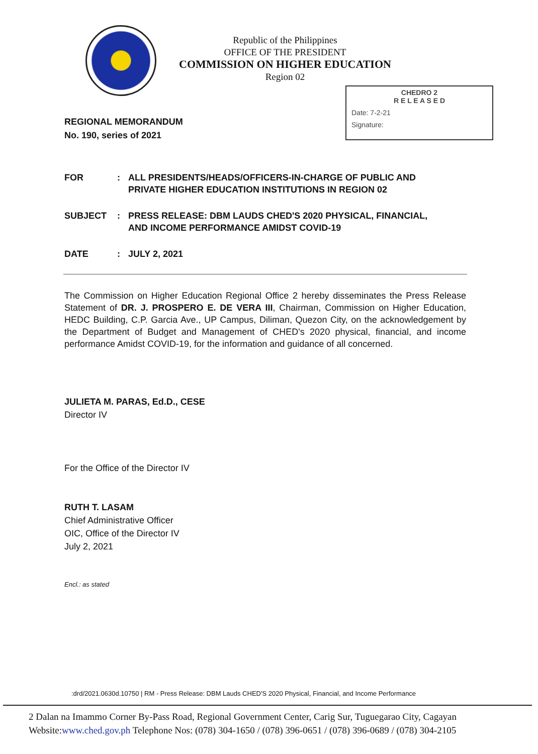Republic of the Philippines
OFFICE OF THE PRESIDENT
COMMISSION ON HIGHER EDUCATION
Region 02
CHEDRO 2
R E L E A S E D
Date: 7-2-21
Signature:
REGIONAL MEMORANDUM
No. 190, series of 2021
| FOR | : | ALL PRESIDENTS/HEADS/OFFICERS-IN-CHARGE OF PUBLIC AND PRIVATE HIGHER EDUCATION INSTITUTIONS IN REGION 02 |
| SUBJECT | : | PRESS RELEASE: DBM LAUDS CHED'S 2020 PHYSICAL, FINANCIAL, AND INCOME PERFORMANCE AMIDST COVID-19 |
| DATE | : | JULY 2, 2021 |
The Commission on Higher Education Regional Office 2 hereby disseminates the Press Release Statement of DR. J. PROSPERO E. DE VERA III, Chairman, Commission on Higher Education, HEDC Building, C.P. Garcia Ave., UP Campus, Diliman, Quezon City, on the acknowledgement by the Department of Budget and Management of CHED's 2020 physical, financial, and income performance Amidst COVID-19, for the information and guidance of all concerned.
JULIETA M. PARAS, Ed.D., CESE
Director IV
For the Office of the Director IV
RUTH T. LASAM
Chief Administrative Officer
OIC, Office of the Director IV
July 2, 2021
Encl.: as stated
:drd/2021.0630d.10750 | RM - Press Release: DBM Lauds CHED'S 2020 Physical, Financial, and Income Performance
2 Dalan na Imammo Corner By-Pass Road, Regional Government Center, Carig Sur, Tuguegarao City, Cagayan
Website:www.ched.gov.ph Telephone Nos: (078) 304-1650 / (078) 396-0651 / (078) 396-0689 / (078) 304-2105